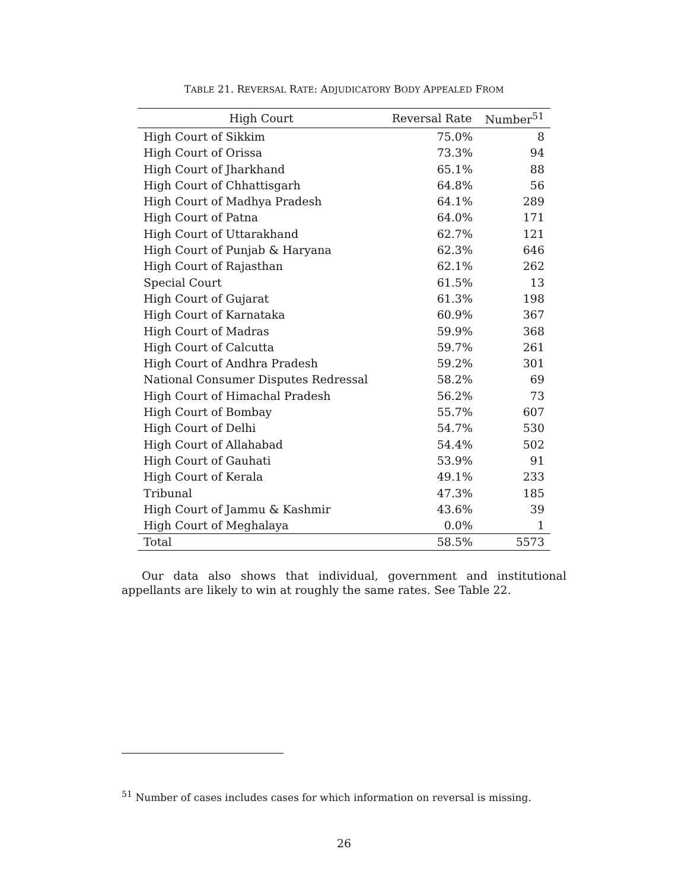TABLE 21. REVERSAL RATE: ADJUDICATORY BODY APPEALED FROM
| High Court | Reversal Rate | Number<sup>51</sup> |
| --- | --- | --- |
| High Court of Sikkim | 75.0% | 8 |
| High Court of Orissa | 73.3% | 94 |
| High Court of Jharkhand | 65.1% | 88 |
| High Court of Chhattisgarh | 64.8% | 56 |
| High Court of Madhya Pradesh | 64.1% | 289 |
| High Court of Patna | 64.0% | 171 |
| High Court of Uttarakhand | 62.7% | 121 |
| High Court of Punjab & Haryana | 62.3% | 646 |
| High Court of Rajasthan | 62.1% | 262 |
| Special Court | 61.5% | 13 |
| High Court of Gujarat | 61.3% | 198 |
| High Court of Karnataka | 60.9% | 367 |
| High Court of Madras | 59.9% | 368 |
| High Court of Calcutta | 59.7% | 261 |
| High Court of Andhra Pradesh | 59.2% | 301 |
| National Consumer Disputes Redressal | 58.2% | 69 |
| High Court of Himachal Pradesh | 56.2% | 73 |
| High Court of Bombay | 55.7% | 607 |
| High Court of Delhi | 54.7% | 530 |
| High Court of Allahabad | 54.4% | 502 |
| High Court of Gauhati | 53.9% | 91 |
| High Court of Kerala | 49.1% | 233 |
| Tribunal | 47.3% | 185 |
| High Court of Jammu & Kashmir | 43.6% | 39 |
| High Court of Meghalaya | 0.0% | 1 |
| Total | 58.5% | 5573 |
Our data also shows that individual, government and institutional appellants are likely to win at roughly the same rates. See Table 22.
<sup>51</sup> Number of cases includes cases for which information on reversal is missing.
26